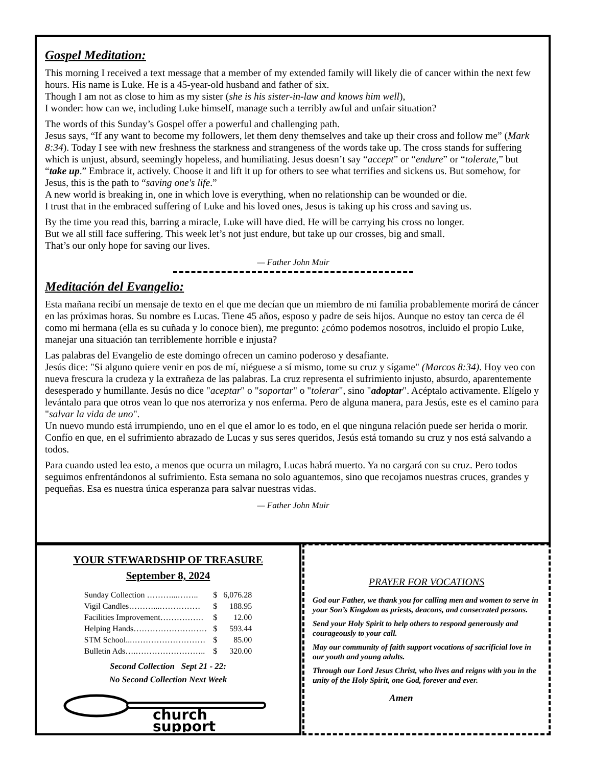Gospel Meditation:
This morning I received a text message that a member of my extended family will likely die of cancer within the next few hours. His name is Luke. He is a 45-year-old husband and father of six.
Though I am not as close to him as my sister (she is his sister-in-law and knows him well),
I wonder: how can we, including Luke himself, manage such a terribly awful and unfair situation?
The words of this Sunday’s Gospel offer a powerful and challenging path.
Jesus says, “If any want to become my followers, let them deny themselves and take up their cross and follow me” (Mark 8:34). Today I see with new freshness the starkness and strangeness of the words take up. The cross stands for suffering which is unjust, absurd, seemingly hopeless, and humiliating. Jesus doesn’t say “accept” or “endure” or “tolerate,” but “take up.” Embrace it, actively. Choose it and lift it up for others to see what terrifies and sickens us. But somehow, for Jesus, this is the path to “saving one's life.”
A new world is breaking in, one in which love is everything, when no relationship can be wounded or die.
I trust that in the embraced suffering of Luke and his loved ones, Jesus is taking up his cross and saving us.
By the time you read this, barring a miracle, Luke will have died. He will be carrying his cross no longer.
But we all still face suffering. This week let’s not just endure, but take up our crosses, big and small.
That’s our only hope for saving our lives.
— Father John Muir
Meditación del Evangelio:
Esta mañana recibí un mensaje de texto en el que me decían que un miembro de mi familia probablemente morirá de cáncer en las próximas horas. Su nombre es Lucas. Tiene 45 años, esposo y padre de seis hijos. Aunque no estoy tan cerca de él como mi hermana (ella es su cuñada y lo conoce bien), me pregunto: ¿cómo podemos nosotros, incluido el propio Luke, manejar una situación tan terriblemente horrible e injusta?
Las palabras del Evangelio de este domingo ofrecen un camino poderoso y desafiante.
Jesús dice: "Si alguno quiere venir en pos de mí, niéguese a sí mismo, tome su cruz y sígame" (Marcos 8:34). Hoy veo con nueva frescura la crudeza y la extrañeza de las palabras. La cruz representa el sufrimiento injusto, absurdo, aparentemente desesperado y humillante. Jesús no dice "aceptar" o "soportar" o "tolerar", sino "adoptar". Acéptalo activamente. Elígelo y levántalo para que otros vean lo que nos aterroriza y nos enferma. Pero de alguna manera, para Jesús, este es el camino para "salvar la vida de uno".
Un nuevo mundo está irrumpiendo, uno en el que el amor lo es todo, en el que ninguna relación puede ser herida o morir. Confío en que, en el sufrimiento abrazado de Lucas y sus seres queridos, Jesús está tomando su cruz y nos está salvando a todos.
Para cuando usted lea esto, a menos que ocurra un milagro, Lucas habrá muerto. Ya no cargará con su cruz. Pero todos seguimos enfrentándonos al sufrimiento. Esta semana no solo aguantemos, sino que recojamos nuestras cruces, grandes y pequeñas. Esa es nuestra única esperanza para salvar nuestras vidas.
— Father John Muir
YOUR STEWARDSHIP OF TREASURE
September 8, 2024
| Sunday Collection ………...…….. | $ | 6,076.28 |
| Vigil Candles………...…………… | $ | 188.95 |
| Facilities Improvement……………. | $ | 12.00 |
| Helping Hands……………………… | $ | 593.44 |
| STM School...……………………… | $ | 85.00 |
| Bulletin Ads….…………………….. | $ | 320.00 |
Second Collection Sept 21 - 22:
No Second Collection Next Week
church
support
PRAYER FOR VOCATIONS
God our Father, we thank you for calling men and women to serve in your Son’s Kingdom as priests, deacons, and consecrated persons.
Send your Holy Spirit to help others to respond generously and courageously to your call.
May our community of faith support vocations of sacrificial love in our youth and young adults.
Through our Lord Jesus Christ, who lives and reigns with you in the unity of the Holy Spirit, one God, forever and ever.
Amen